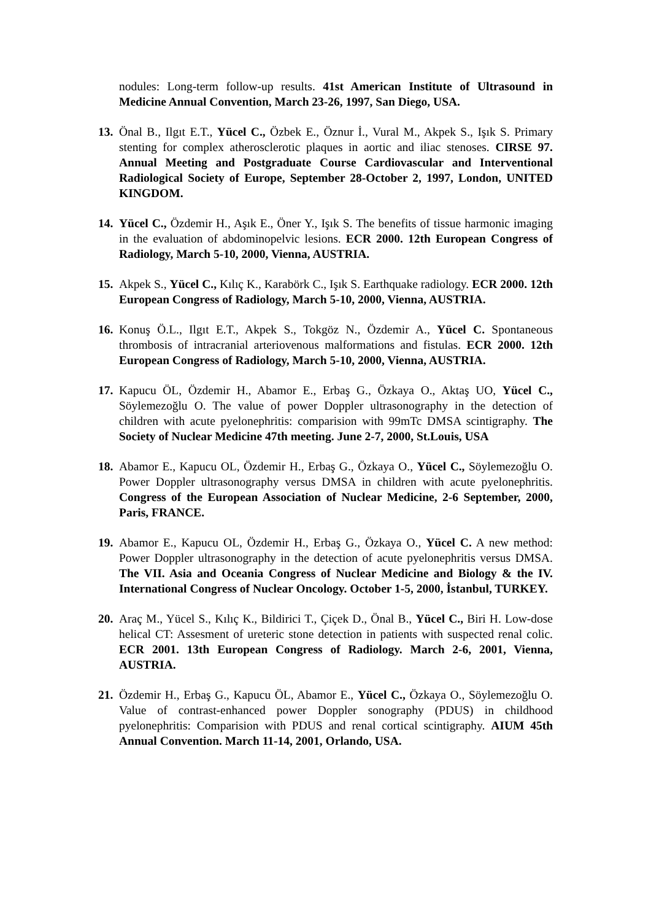nodules: Long-term follow-up results. 41st American Institute of Ultrasound in Medicine Annual Convention, March 23-26, 1997, San Diego, USA.
13. Önal B., Ilgıt E.T., Yücel C., Özbek E., Öznur İ., Vural M., Akpek S., Işık S. Primary stenting for complex atherosclerotic plaques in aortic and iliac stenoses. CIRSE 97. Annual Meeting and Postgraduate Course Cardiovascular and Interventional Radiological Society of Europe, September 28-October 2, 1997, London, UNITED KINGDOM.
14. Yücel C., Özdemir H., Aşık E., Öner Y., Işık S. The benefits of tissue harmonic imaging in the evaluation of abdominopelvic lesions. ECR 2000. 12th European Congress of Radiology, March 5-10, 2000, Vienna, AUSTRIA.
15. Akpek S., Yücel C., Kılıç K., Karabörk C., Işık S. Earthquake radiology. ECR 2000. 12th European Congress of Radiology, March 5-10, 2000, Vienna, AUSTRIA.
16. Konuş Ö.L., Ilgıt E.T., Akpek S., Tokgöz N., Özdemir A., Yücel C. Spontaneous thrombosis of intracranial arteriovenous malformations and fistulas. ECR 2000. 12th European Congress of Radiology, March 5-10, 2000, Vienna, AUSTRIA.
17. Kapucu ÖL, Özdemir H., Abamor E., Erbaş G., Özkaya O., Aktaş UO, Yücel C., Söylemezoğlu O. The value of power Doppler ultrasonography in the detection of children with acute pyelonephritis: comparision with 99mTc DMSA scintigraphy. The Society of Nuclear Medicine 47th meeting. June 2-7, 2000, St.Louis, USA
18. Abamor E., Kapucu OL, Özdemir H., Erbaş G., Özkaya O., Yücel C., Söylemezoğlu O. Power Doppler ultrasonography versus DMSA in children with acute pyelonephritis. Congress of the European Association of Nuclear Medicine, 2-6 September, 2000, Paris, FRANCE.
19. Abamor E., Kapucu OL, Özdemir H., Erbaş G., Özkaya O., Yücel C. A new method: Power Doppler ultrasonography in the detection of acute pyelonephritis versus DMSA. The VII. Asia and Oceania Congress of Nuclear Medicine and Biology & the IV. International Congress of Nuclear Oncology. October 1-5, 2000, İstanbul, TURKEY.
20. Araç M., Yücel S., Kılıç K., Bildirici T., Çiçek D., Önal B., Yücel C., Biri H. Low-dose helical CT: Assesment of ureteric stone detection in patients with suspected renal colic. ECR 2001. 13th European Congress of Radiology. March 2-6, 2001, Vienna, AUSTRIA.
21. Özdemir H., Erbaş G., Kapucu ÖL, Abamor E., Yücel C., Özkaya O., Söylemezoğlu O. Value of contrast-enhanced power Doppler sonography (PDUS) in childhood pyelonephritis: Comparision with PDUS and renal cortical scintigraphy. AIUM 45th Annual Convention. March 11-14, 2001, Orlando, USA.